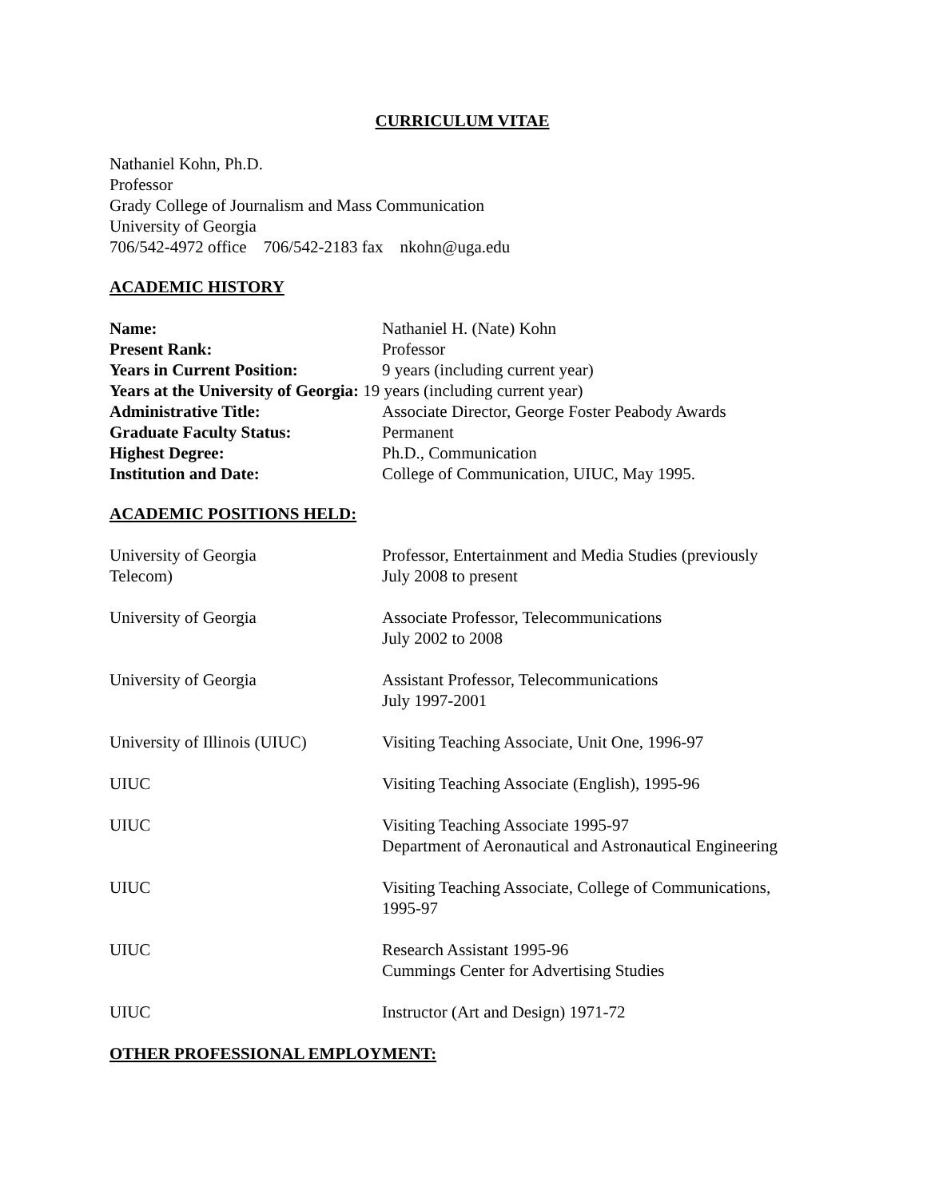CURRICULUM VITAE
Nathaniel Kohn, Ph.D.
Professor
Grady College of Journalism and Mass Communication
University of Georgia
706/542-4972 office 706/542-2183 fax nkohn@uga.edu
ACADEMIC HISTORY
| Name: | Nathaniel H. (Nate) Kohn |
| Present Rank: | Professor |
| Years in Current Position: | 9 years (including current year) |
| Years at the University of Georgia: 19 years (including current year) | |
| Administrative Title: | Associate Director, George Foster Peabody Awards |
| Graduate Faculty Status: | Permanent |
| Highest Degree: | Ph.D., Communication |
| Institution and Date: | College of Communication, UIUC, May 1995. |
ACADEMIC POSITIONS HELD:
| University of Georgia Telecom) | Professor, Entertainment and Media Studies (previously July 2008 to present |
| University of Georgia | Associate Professor, Telecommunications July 2002 to 2008 |
| University of Georgia | Assistant Professor, Telecommunications July 1997-2001 |
| University of Illinois (UIUC) | Visiting Teaching Associate, Unit One, 1996-97 |
| UIUC | Visiting Teaching Associate (English), 1995-96 |
| UIUC | Visiting Teaching Associate 1995-97 Department of Aeronautical and Astronautical Engineering |
| UIUC | Visiting Teaching Associate, College of Communications, 1995-97 |
| UIUC | Research Assistant 1995-96 Cummings Center for Advertising Studies |
| UIUC | Instructor (Art and Design) 1971-72 |
OTHER PROFESSIONAL EMPLOYMENT: